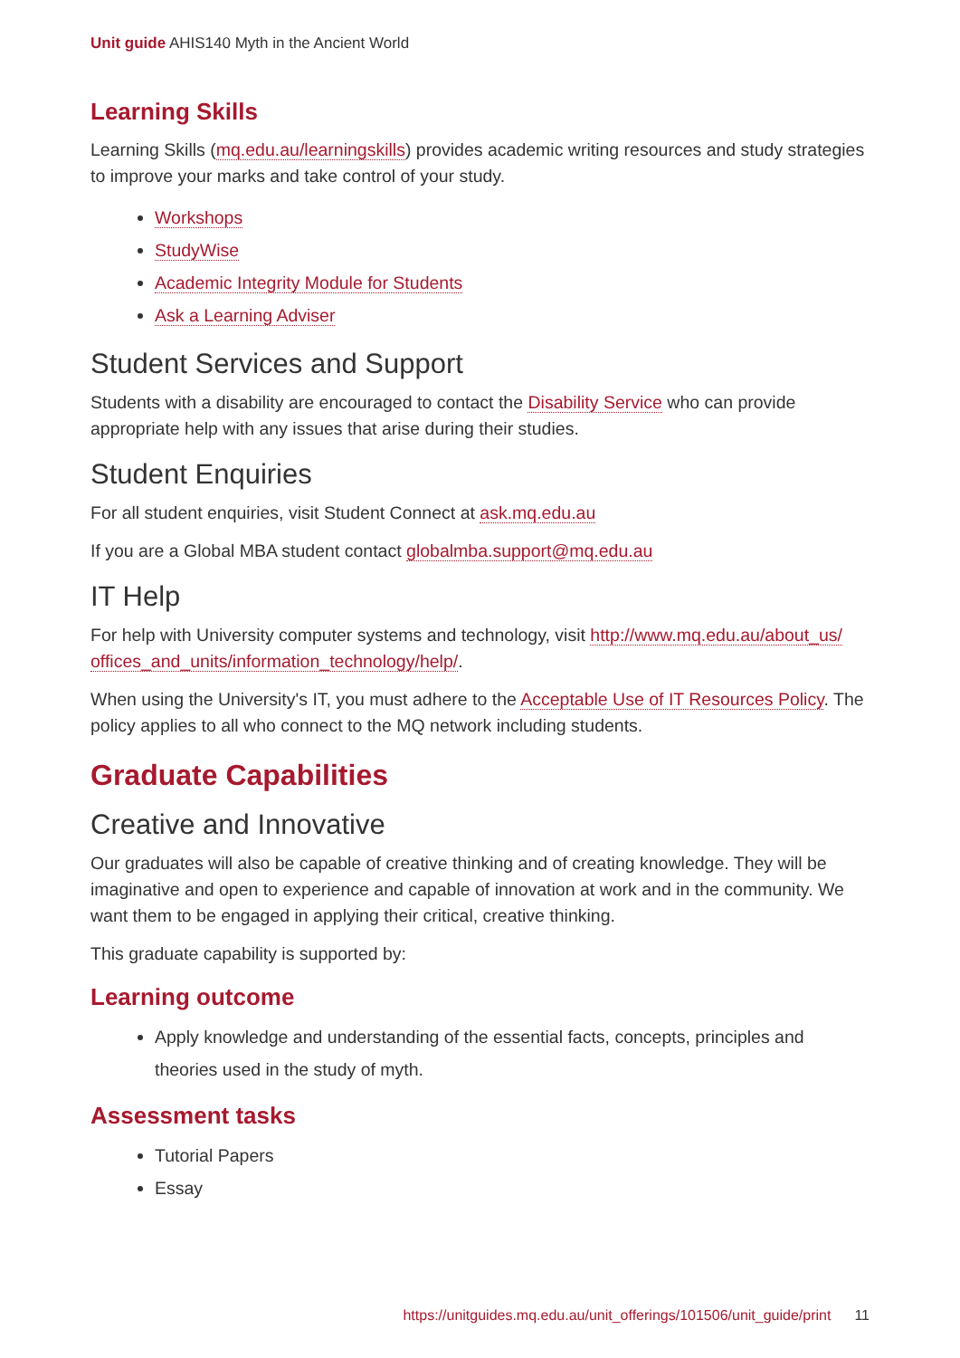Unit guide AHIS140 Myth in the Ancient World
Learning Skills
Learning Skills (mq.edu.au/learningskills) provides academic writing resources and study strategies to improve your marks and take control of your study.
Workshops
StudyWise
Academic Integrity Module for Students
Ask a Learning Adviser
Student Services and Support
Students with a disability are encouraged to contact the Disability Service who can provide appropriate help with any issues that arise during their studies.
Student Enquiries
For all student enquiries, visit Student Connect at ask.mq.edu.au
If you are a Global MBA student contact globalmba.support@mq.edu.au
IT Help
For help with University computer systems and technology, visit http://www.mq.edu.au/about_us/ offices_and_units/information_technology/help/.
When using the University's IT, you must adhere to the Acceptable Use of IT Resources Policy. The policy applies to all who connect to the MQ network including students.
Graduate Capabilities
Creative and Innovative
Our graduates will also be capable of creative thinking and of creating knowledge. They will be imaginative and open to experience and capable of innovation at work and in the community. We want them to be engaged in applying their critical, creative thinking.
This graduate capability is supported by:
Learning outcome
Apply knowledge and understanding of the essential facts, concepts, principles and theories used in the study of myth.
Assessment tasks
Tutorial Papers
Essay
https://unitguides.mq.edu.au/unit_offerings/101506/unit_guide/print 11